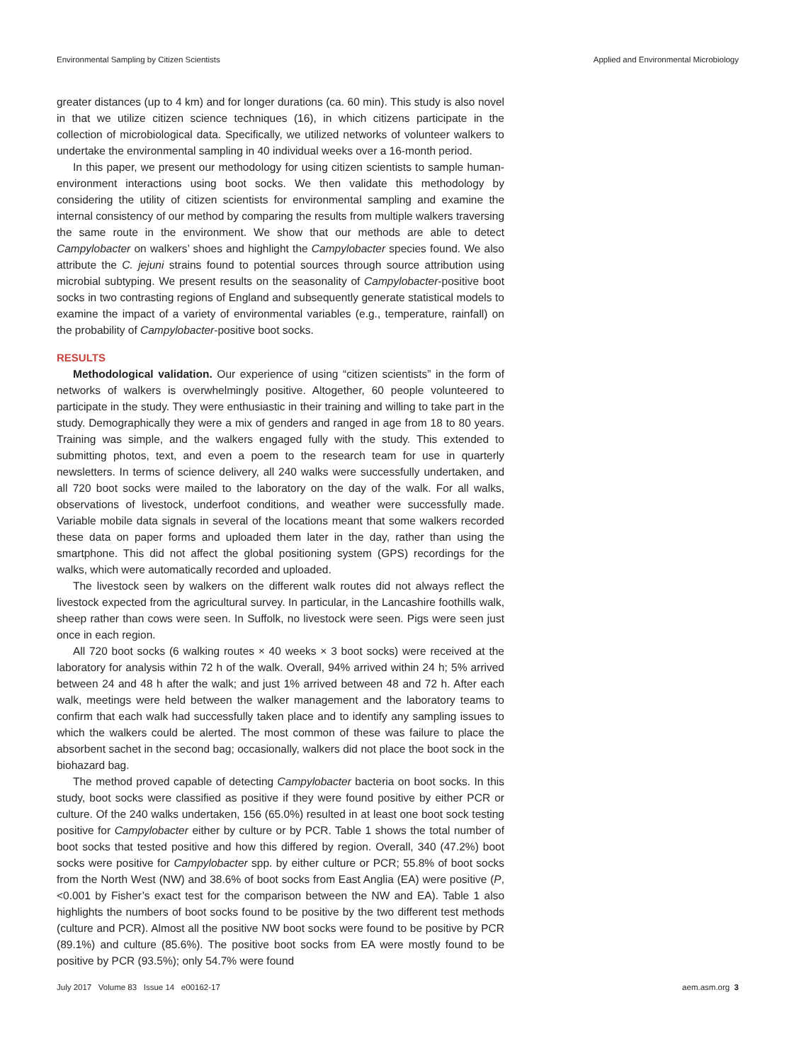Environmental Sampling by Citizen Scientists Applied and Environmental Microbiology
greater distances (up to 4 km) and for longer durations (ca. 60 min). This study is also novel in that we utilize citizen science techniques (16), in which citizens participate in the collection of microbiological data. Specifically, we utilized networks of volunteer walkers to undertake the environmental sampling in 40 individual weeks over a 16-month period.
In this paper, we present our methodology for using citizen scientists to sample human-environment interactions using boot socks. We then validate this methodology by considering the utility of citizen scientists for environmental sampling and examine the internal consistency of our method by comparing the results from multiple walkers traversing the same route in the environment. We show that our methods are able to detect Campylobacter on walkers’ shoes and highlight the Campylobacter species found. We also attribute the C. jejuni strains found to potential sources through source attribution using microbial subtyping. We present results on the seasonality of Campylobacter-positive boot socks in two contrasting regions of England and subsequently generate statistical models to examine the impact of a variety of environmental variables (e.g., temperature, rainfall) on the probability of Campylobacter-positive boot socks.
RESULTS
Methodological validation. Our experience of using “citizen scientists” in the form of networks of walkers is overwhelmingly positive. Altogether, 60 people volunteered to participate in the study. They were enthusiastic in their training and willing to take part in the study. Demographically they were a mix of genders and ranged in age from 18 to 80 years. Training was simple, and the walkers engaged fully with the study. This extended to submitting photos, text, and even a poem to the research team for use in quarterly newsletters. In terms of science delivery, all 240 walks were successfully undertaken, and all 720 boot socks were mailed to the laboratory on the day of the walk. For all walks, observations of livestock, underfoot conditions, and weather were successfully made. Variable mobile data signals in several of the locations meant that some walkers recorded these data on paper forms and uploaded them later in the day, rather than using the smartphone. This did not affect the global positioning system (GPS) recordings for the walks, which were automatically recorded and uploaded.
The livestock seen by walkers on the different walk routes did not always reflect the livestock expected from the agricultural survey. In particular, in the Lancashire foothills walk, sheep rather than cows were seen. In Suffolk, no livestock were seen. Pigs were seen just once in each region.
All 720 boot socks (6 walking routes × 40 weeks × 3 boot socks) were received at the laboratory for analysis within 72 h of the walk. Overall, 94% arrived within 24 h; 5% arrived between 24 and 48 h after the walk; and just 1% arrived between 48 and 72 h. After each walk, meetings were held between the walker management and the laboratory teams to confirm that each walk had successfully taken place and to identify any sampling issues to which the walkers could be alerted. The most common of these was failure to place the absorbent sachet in the second bag; occasionally, walkers did not place the boot sock in the biohazard bag.
The method proved capable of detecting Campylobacter bacteria on boot socks. In this study, boot socks were classified as positive if they were found positive by either PCR or culture. Of the 240 walks undertaken, 156 (65.0%) resulted in at least one boot sock testing positive for Campylobacter either by culture or by PCR. Table 1 shows the total number of boot socks that tested positive and how this differed by region. Overall, 340 (47.2%) boot socks were positive for Campylobacter spp. by either culture or PCR; 55.8% of boot socks from the North West (NW) and 38.6% of boot socks from East Anglia (EA) were positive (P, <0.001 by Fisher’s exact test for the comparison between the NW and EA). Table 1 also highlights the numbers of boot socks found to be positive by the two different test methods (culture and PCR). Almost all the positive NW boot socks were found to be positive by PCR (89.1%) and culture (85.6%). The positive boot socks from EA were mostly found to be positive by PCR (93.5%); only 54.7% were found
July 2017 Volume 83 Issue 14 e00162-17 aem.asm.org 3